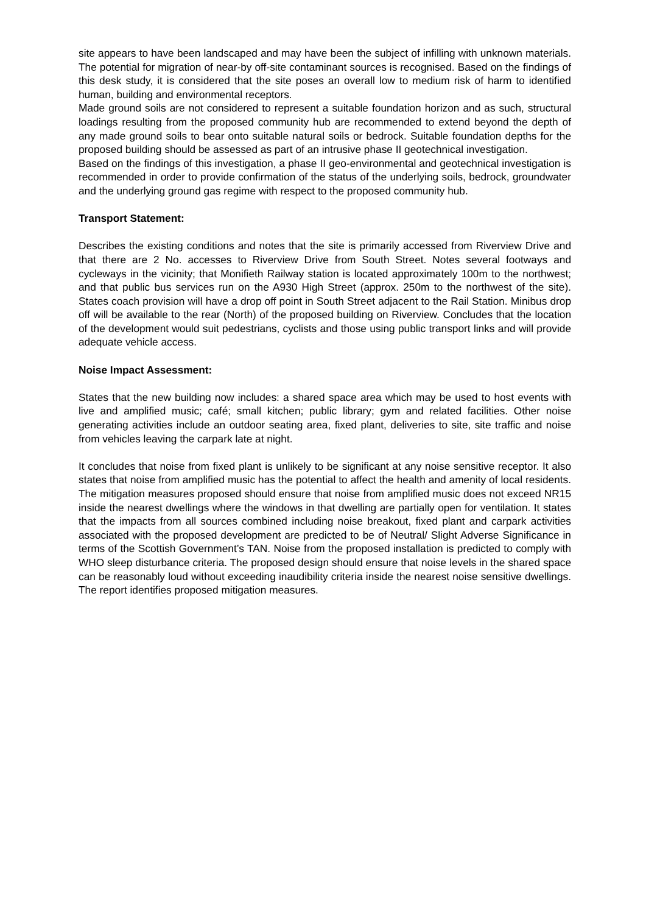site appears to have been landscaped and may have been the subject of infilling with unknown materials. The potential for migration of near-by off-site contaminant sources is recognised. Based on the findings of this desk study, it is considered that the site poses an overall low to medium risk of harm to identified human, building and environmental receptors.
Made ground soils are not considered to represent a suitable foundation horizon and as such, structural loadings resulting from the proposed community hub are recommended to extend beyond the depth of any made ground soils to bear onto suitable natural soils or bedrock. Suitable foundation depths for the proposed building should be assessed as part of an intrusive phase II geotechnical investigation.
Based on the findings of this investigation, a phase II geo-environmental and geotechnical investigation is recommended in order to provide confirmation of the status of the underlying soils, bedrock, groundwater and the underlying ground gas regime with respect to the proposed community hub.
Transport Statement:
Describes the existing conditions and notes that the site is primarily accessed from Riverview Drive and that there are 2 No. accesses to Riverview Drive from South Street. Notes several footways and cycleways in the vicinity; that Monifieth Railway station is located approximately 100m to the northwest; and that public bus services run on the A930 High Street (approx. 250m to the northwest of the site). States coach provision will have a drop off point in South Street adjacent to the Rail Station. Minibus drop off will be available to the rear (North) of the proposed building on Riverview. Concludes that the location of the development would suit pedestrians, cyclists and those using public transport links and will provide adequate vehicle access.
Noise Impact Assessment:
States that the new building now includes: a shared space area which may be used to host events with live and amplified music; café; small kitchen; public library; gym and related facilities. Other noise generating activities include an outdoor seating area, fixed plant, deliveries to site, site traffic and noise from vehicles leaving the carpark late at night.
It concludes that noise from fixed plant is unlikely to be significant at any noise sensitive receptor. It also states that noise from amplified music has the potential to affect the health and amenity of local residents. The mitigation measures proposed should ensure that noise from amplified music does not exceed NR15 inside the nearest dwellings where the windows in that dwelling are partially open for ventilation. It states that the impacts from all sources combined including noise breakout, fixed plant and carpark activities associated with the proposed development are predicted to be of Neutral/ Slight Adverse Significance in terms of the Scottish Government’s TAN. Noise from the proposed installation is predicted to comply with WHO sleep disturbance criteria. The proposed design should ensure that noise levels in the shared space can be reasonably loud without exceeding inaudibility criteria inside the nearest noise sensitive dwellings. The report identifies proposed mitigation measures.